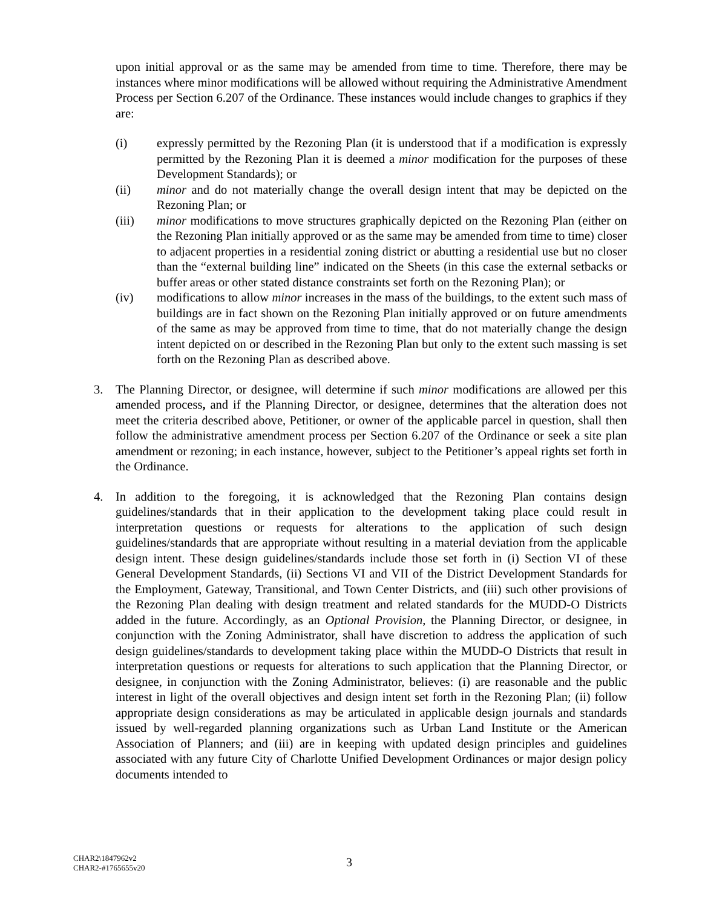upon initial approval or as the same may be amended from time to time. Therefore, there may be instances where minor modifications will be allowed without requiring the Administrative Amendment Process per Section 6.207 of the Ordinance. These instances would include changes to graphics if they are:
(i) expressly permitted by the Rezoning Plan (it is understood that if a modification is expressly permitted by the Rezoning Plan it is deemed a minor modification for the purposes of these Development Standards); or
(ii) minor and do not materially change the overall design intent that may be depicted on the Rezoning Plan; or
(iii) minor modifications to move structures graphically depicted on the Rezoning Plan (either on the Rezoning Plan initially approved or as the same may be amended from time to time) closer to adjacent properties in a residential zoning district or abutting a residential use but no closer than the “external building line” indicated on the Sheets (in this case the external setbacks or buffer areas or other stated distance constraints set forth on the Rezoning Plan); or
(iv) modifications to allow minor increases in the mass of the buildings, to the extent such mass of buildings are in fact shown on the Rezoning Plan initially approved or on future amendments of the same as may be approved from time to time, that do not materially change the design intent depicted on or described in the Rezoning Plan but only to the extent such massing is set forth on the Rezoning Plan as described above.
3. The Planning Director, or designee, will determine if such minor modifications are allowed per this amended process, and if the Planning Director, or designee, determines that the alteration does not meet the criteria described above, Petitioner, or owner of the applicable parcel in question, shall then follow the administrative amendment process per Section 6.207 of the Ordinance or seek a site plan amendment or rezoning; in each instance, however, subject to the Petitioner’s appeal rights set forth in the Ordinance.
4. In addition to the foregoing, it is acknowledged that the Rezoning Plan contains design guidelines/standards that in their application to the development taking place could result in interpretation questions or requests for alterations to the application of such design guidelines/standards that are appropriate without resulting in a material deviation from the applicable design intent. These design guidelines/standards include those set forth in (i) Section VI of these General Development Standards, (ii) Sections VI and VII of the District Development Standards for the Employment, Gateway, Transitional, and Town Center Districts, and (iii) such other provisions of the Rezoning Plan dealing with design treatment and related standards for the MUDD-O Districts added in the future. Accordingly, as an Optional Provision, the Planning Director, or designee, in conjunction with the Zoning Administrator, shall have discretion to address the application of such design guidelines/standards to development taking place within the MUDD-O Districts that result in interpretation questions or requests for alterations to such application that the Planning Director, or designee, in conjunction with the Zoning Administrator, believes: (i) are reasonable and the public interest in light of the overall objectives and design intent set forth in the Rezoning Plan; (ii) follow appropriate design considerations as may be articulated in applicable design journals and standards issued by well-regarded planning organizations such as Urban Land Institute or the American Association of Planners; and (iii) are in keeping with updated design principles and guidelines associated with any future City of Charlotte Unified Development Ordinances or major design policy documents intended to
CHAR2\1847962v2
CHAR2-#1765655v20
3